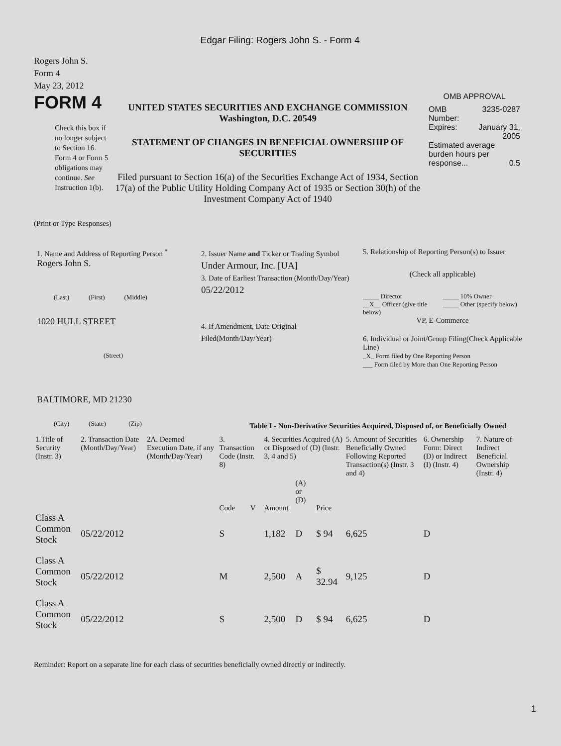Edgar Filing: Rogers John S. - Form 4
Rogers John S.
Form 4
May 23, 2012
FORM 4
Check this box if no longer subject to Section 16. Form 4 or Form 5 obligations may continue. See Instruction 1(b).
UNITED STATES SECURITIES AND EXCHANGE COMMISSION
Washington, D.C. 20549
STATEMENT OF CHANGES IN BENEFICIAL OWNERSHIP OF SECURITIES
Filed pursuant to Section 16(a) of the Securities Exchange Act of 1934, Section 17(a) of the Public Utility Holding Company Act of 1935 or Section 30(h) of the Investment Company Act of 1940
OMB APPROVAL
| OMB Number: | 3235-0287 |
| Expires: | January 31, 2005 |
| Estimated average burden hours per response... 0.5 | |
(Print or Type Responses)
1. Name and Address of Reporting Person <sup>*</sup>
Rogers John S.
(Last) (First) (Middle)
1020 HULL STREET
(Street)
BALTIMORE, MD 21230
(City) (State) (Zip)
2. Issuer Name and Ticker or Trading Symbol
Under Armour, Inc. [UA]
3. Date of Earliest Transaction (Month/Day/Year)
05/22/2012
4. If Amendment, Date Original Filed(Month/Day/Year)
5. Relationship of Reporting Person(s) to Issuer
(Check all applicable)
_____ Director
__X__ Officer (give title below)
_____ 10% Owner
_____ Other (specify below)
VP, E-Commerce
6. Individual or Joint/Group Filing(Check Applicable Line)
_X_ Form filed by One Reporting Person
___ Form filed by More than One Reporting Person
Table I - Non-Derivative Securities Acquired, Disposed of, or Beneficially Owned
| 1.Title of Security (Instr. 3) | 2. Transaction Date (Month/Day/Year) | 2A. Deemed Execution Date, if any (Month/Day/Year) | 3. Transaction Code (Instr. 8) | | 4. Securities Acquired (A) or Disposed of (D) (Instr. 3, 4 and 5) | | | 5. Amount of Securities Beneficially Owned Following Reported Transaction(s) (Instr. 3 and 4) | 6. Ownership Form: Direct (D) or Indirect (I) (Instr. 4) | 7. Nature of Indirect Beneficial Ownership (Instr. 4) |
| --- | --- | --- | --- | --- | --- | --- | --- | --- | --- | --- |
| | | | Code | V | Amount | (A) or (D) | Price | | | |
| Class A Common Stock | 05/22/2012 | | S | | 1,182 | D | $ 94 | 6,625 | D | |
| Class A Common Stock | 05/22/2012 | | M | | 2,500 | A | $ 32.94 | 9,125 | D | |
| Class A Common Stock | 05/22/2012 | | S | | 2,500 | D | $ 94 | 6,625 | D | |
Reminder: Report on a separate line for each class of securities beneficially owned directly or indirectly.
1